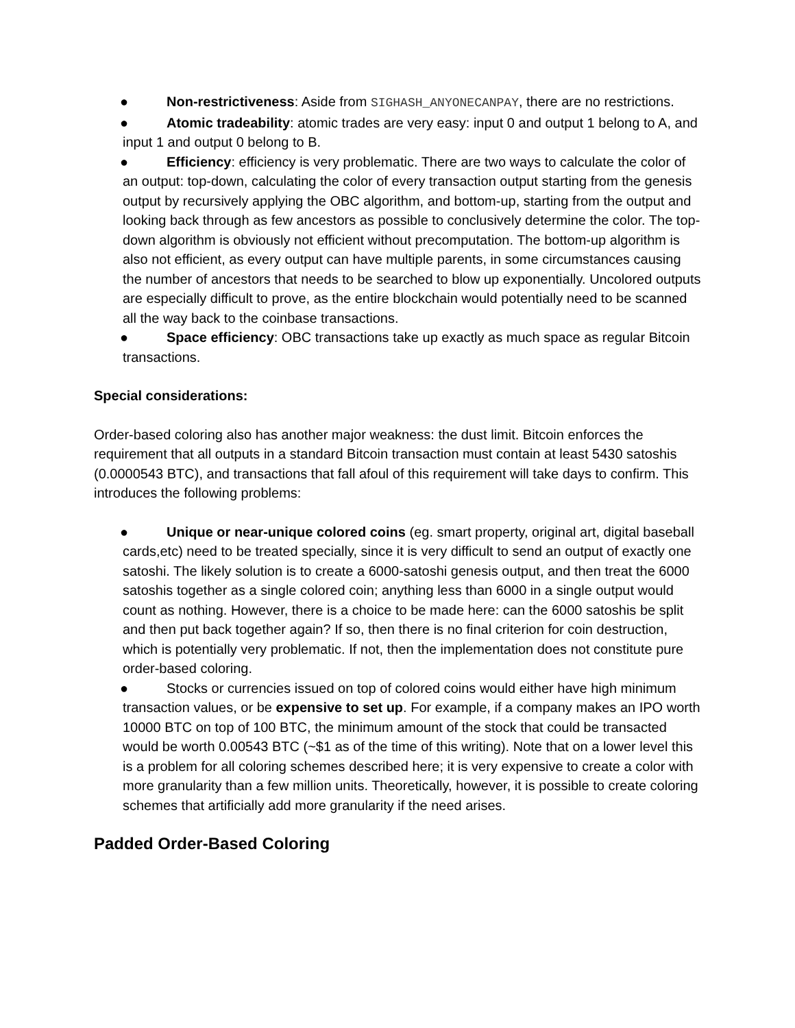● Non-restrictiveness: Aside from SIGHASH_ANYONECANPAY, there are no restrictions.
● Atomic tradeability: atomic trades are very easy: input 0 and output 1 belong to A, and input 1 and output 0 belong to B.
● Efficiency: efficiency is very problematic. There are two ways to calculate the color of an output: top-down, calculating the color of every transaction output starting from the genesis output by recursively applying the OBC algorithm, and bottom-up, starting from the output and looking back through as few ancestors as possible to conclusively determine the color. The top-down algorithm is obviously not efficient without precomputation. The bottom-up algorithm is also not efficient, as every output can have multiple parents, in some circumstances causing the number of ancestors that needs to be searched to blow up exponentially. Uncolored outputs are especially difficult to prove, as the entire blockchain would potentially need to be scanned all the way back to the coinbase transactions.
● Space efficiency: OBC transactions take up exactly as much space as regular Bitcoin transactions.
Special considerations:
Order-based coloring also has another major weakness: the dust limit. Bitcoin enforces the requirement that all outputs in a standard Bitcoin transaction must contain at least 5430 satoshis (0.0000543 BTC), and transactions that fall afoul of this requirement will take days to confirm. This introduces the following problems:
● Unique or near-unique colored coins (eg. smart property, original art, digital baseball cards,etc) need to be treated specially, since it is very difficult to send an output of exactly one satoshi. The likely solution is to create a 6000-satoshi genesis output, and then treat the 6000 satoshis together as a single colored coin; anything less than 6000 in a single output would count as nothing. However, there is a choice to be made here: can the 6000 satoshis be split and then put back together again? If so, then there is no final criterion for coin destruction, which is potentially very problematic. If not, then the implementation does not constitute pure order-based coloring.
● Stocks or currencies issued on top of colored coins would either have high minimum transaction values, or be expensive to set up. For example, if a company makes an IPO worth 10000 BTC on top of 100 BTC, the minimum amount of the stock that could be transacted would be worth 0.00543 BTC (~$1 as of the time of this writing). Note that on a lower level this is a problem for all coloring schemes described here; it is very expensive to create a color with more granularity than a few million units. Theoretically, however, it is possible to create coloring schemes that artificially add more granularity if the need arises.
Padded Order-Based Coloring